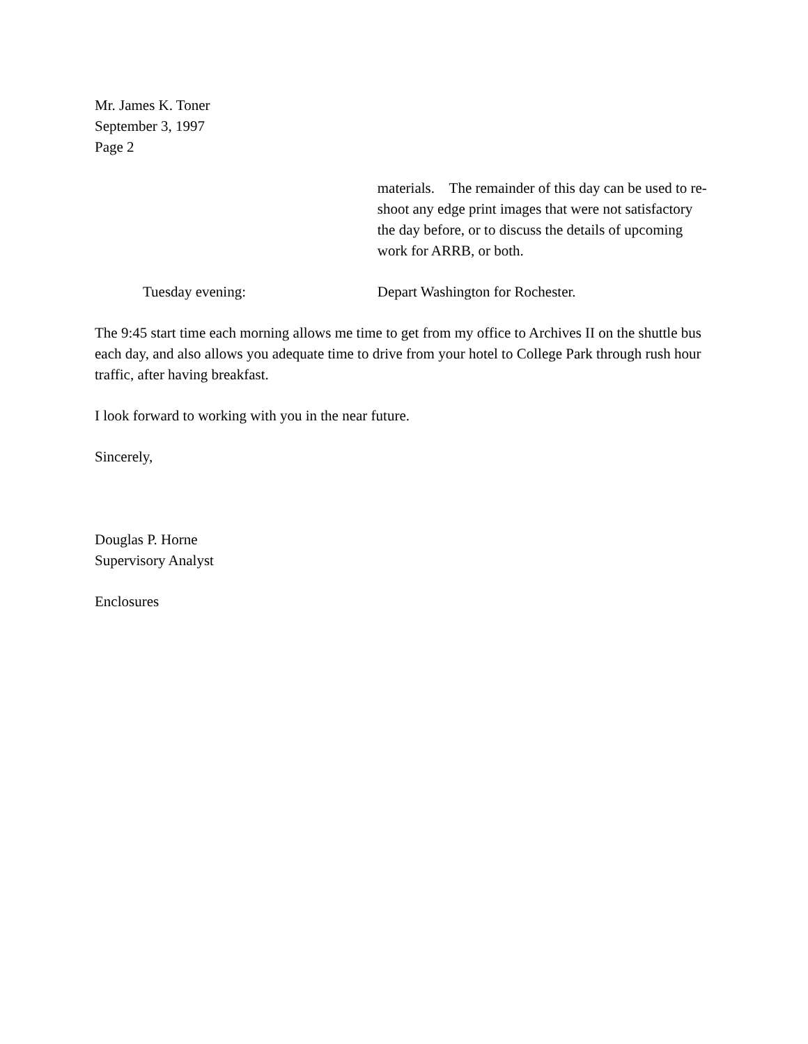Mr. James K. Toner
September 3, 1997
Page 2
materials. The remainder of this day can be used to re-shoot any edge print images that were not satisfactory the day before, or to discuss the details of upcoming work for ARRB, or both.
Tuesday evening: Depart Washington for Rochester.
The 9:45 start time each morning allows me time to get from my office to Archives II on the shuttle bus each day, and also allows you adequate time to drive from your hotel to College Park through rush hour traffic, after having breakfast.
I look forward to working with you in the near future.
Sincerely,
Douglas P. Horne
Supervisory Analyst
Enclosures